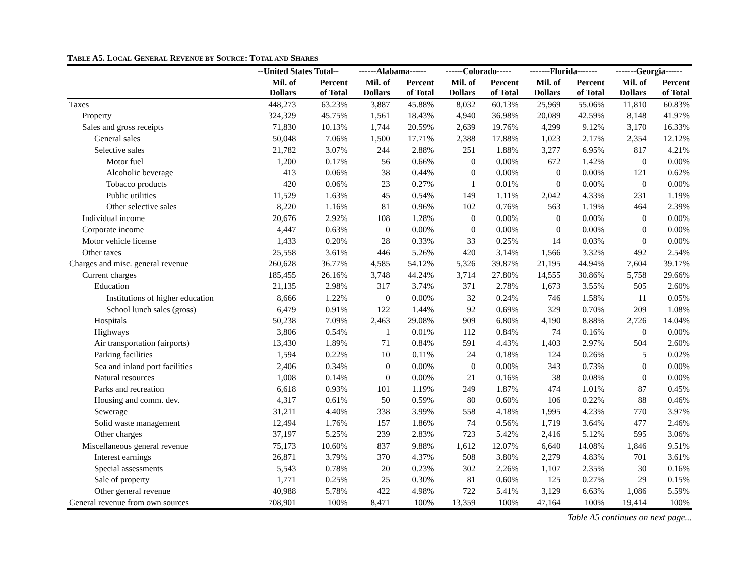TABLE A5. LOCAL GENERAL REVENUE BY SOURCE: TOTAL AND SHARES
| | --United States Total-- | | ------Alabama------ | | ------Colorado----- | | -------Florida------- | | -------Georgia------ | |
| --- | --- | --- | --- | --- | --- | --- | --- | --- | --- | --- |
| | Mil. of Dollars | Percent of Total | Mil. of Dollars | Percent of Total | Mil. of Dollars | Percent of Total | Mil. of Dollars | Percent of Total | Mil. of Dollars | Percent of Total |
| Taxes | 448,273 | 63.23% | 3,887 | 45.88% | 8,032 | 60.13% | 25,969 | 55.06% | 11,810 | 60.83% |
| Property | 324,329 | 45.75% | 1,561 | 18.43% | 4,940 | 36.98% | 20,089 | 42.59% | 8,148 | 41.97% |
| Sales and gross receipts | 71,830 | 10.13% | 1,744 | 20.59% | 2,639 | 19.76% | 4,299 | 9.12% | 3,170 | 16.33% |
| General sales | 50,048 | 7.06% | 1,500 | 17.71% | 2,388 | 17.88% | 1,023 | 2.17% | 2,354 | 12.12% |
| Selective sales | 21,782 | 3.07% | 244 | 2.88% | 251 | 1.88% | 3,277 | 6.95% | 817 | 4.21% |
| Motor fuel | 1,200 | 0.17% | 56 | 0.66% | 0 | 0.00% | 672 | 1.42% | 0 | 0.00% |
| Alcoholic beverage | 413 | 0.06% | 38 | 0.44% | 0 | 0.00% | 0 | 0.00% | 121 | 0.62% |
| Tobacco products | 420 | 0.06% | 23 | 0.27% | 1 | 0.01% | 0 | 0.00% | 0 | 0.00% |
| Public utilities | 11,529 | 1.63% | 45 | 0.54% | 149 | 1.11% | 2,042 | 4.33% | 231 | 1.19% |
| Other selective sales | 8,220 | 1.16% | 81 | 0.96% | 102 | 0.76% | 563 | 1.19% | 464 | 2.39% |
| Individual income | 20,676 | 2.92% | 108 | 1.28% | 0 | 0.00% | 0 | 0.00% | 0 | 0.00% |
| Corporate income | 4,447 | 0.63% | 0 | 0.00% | 0 | 0.00% | 0 | 0.00% | 0 | 0.00% |
| Motor vehicle license | 1,433 | 0.20% | 28 | 0.33% | 33 | 0.25% | 14 | 0.03% | 0 | 0.00% |
| Other taxes | 25,558 | 3.61% | 446 | 5.26% | 420 | 3.14% | 1,566 | 3.32% | 492 | 2.54% |
| Charges and misc. general revenue | 260,628 | 36.77% | 4,585 | 54.12% | 5,326 | 39.87% | 21,195 | 44.94% | 7,604 | 39.17% |
| Current charges | 185,455 | 26.16% | 3,748 | 44.24% | 3,714 | 27.80% | 14,555 | 30.86% | 5,758 | 29.66% |
| Education | 21,135 | 2.98% | 317 | 3.74% | 371 | 2.78% | 1,673 | 3.55% | 505 | 2.60% |
| Institutions of higher education | 8,666 | 1.22% | 0 | 0.00% | 32 | 0.24% | 746 | 1.58% | 11 | 0.05% |
| School lunch sales (gross) | 6,479 | 0.91% | 122 | 1.44% | 92 | 0.69% | 329 | 0.70% | 209 | 1.08% |
| Hospitals | 50,238 | 7.09% | 2,463 | 29.08% | 909 | 6.80% | 4,190 | 8.88% | 2,726 | 14.04% |
| Highways | 3,806 | 0.54% | 1 | 0.01% | 112 | 0.84% | 74 | 0.16% | 0 | 0.00% |
| Air transportation (airports) | 13,430 | 1.89% | 71 | 0.84% | 591 | 4.43% | 1,403 | 2.97% | 504 | 2.60% |
| Parking facilities | 1,594 | 0.22% | 10 | 0.11% | 24 | 0.18% | 124 | 0.26% | 5 | 0.02% |
| Sea and inland port facilities | 2,406 | 0.34% | 0 | 0.00% | 0 | 0.00% | 343 | 0.73% | 0 | 0.00% |
| Natural resources | 1,008 | 0.14% | 0 | 0.00% | 21 | 0.16% | 38 | 0.08% | 0 | 0.00% |
| Parks and recreation | 6,618 | 0.93% | 101 | 1.19% | 249 | 1.87% | 474 | 1.01% | 87 | 0.45% |
| Housing and comm. dev. | 4,317 | 0.61% | 50 | 0.59% | 80 | 0.60% | 106 | 0.22% | 88 | 0.46% |
| Sewerage | 31,211 | 4.40% | 338 | 3.99% | 558 | 4.18% | 1,995 | 4.23% | 770 | 3.97% |
| Solid waste management | 12,494 | 1.76% | 157 | 1.86% | 74 | 0.56% | 1,719 | 3.64% | 477 | 2.46% |
| Other charges | 37,197 | 5.25% | 239 | 2.83% | 723 | 5.42% | 2,416 | 5.12% | 595 | 3.06% |
| Miscellaneous general revenue | 75,173 | 10.60% | 837 | 9.88% | 1,612 | 12.07% | 6,640 | 14.08% | 1,846 | 9.51% |
| Interest earnings | 26,871 | 3.79% | 370 | 4.37% | 508 | 3.80% | 2,279 | 4.83% | 701 | 3.61% |
| Special assessments | 5,543 | 0.78% | 20 | 0.23% | 302 | 2.26% | 1,107 | 2.35% | 30 | 0.16% |
| Sale of property | 1,771 | 0.25% | 25 | 0.30% | 81 | 0.60% | 125 | 0.27% | 29 | 0.15% |
| Other general revenue | 40,988 | 5.78% | 422 | 4.98% | 722 | 5.41% | 3,129 | 6.63% | 1,086 | 5.59% |
| General revenue from own sources | 708,901 | 100% | 8,471 | 100% | 13,359 | 100% | 47,164 | 100% | 19,414 | 100% |
Table A5 continues on next page...